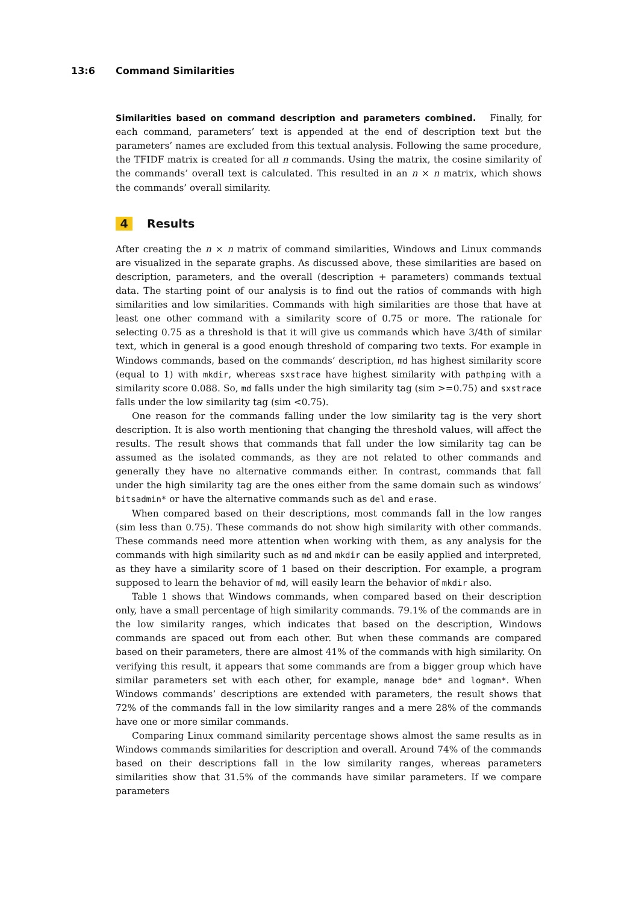13:6 Command Similarities
Similarities based on command description and parameters combined. Finally, for each command, parameters’ text is appended at the end of description text but the parameters’ names are excluded from this textual analysis. Following the same procedure, the TFIDF matrix is created for all n commands. Using the matrix, the cosine similarity of the commands’ overall text is calculated. This resulted in an n × n matrix, which shows the commands’ overall similarity.
4 Results
After creating the n × n matrix of command similarities, Windows and Linux commands are visualized in the separate graphs. As discussed above, these similarities are based on description, parameters, and the overall (description + parameters) commands textual data. The starting point of our analysis is to find out the ratios of commands with high similarities and low similarities. Commands with high similarities are those that have at least one other command with a similarity score of 0.75 or more. The rationale for selecting 0.75 as a threshold is that it will give us commands which have 3/4th of similar text, which in general is a good enough threshold of comparing two texts. For example in Windows commands, based on the commands’ description, md has highest similarity score (equal to 1) with mkdir, whereas sxstrace have highest similarity with pathping with a similarity score 0.088. So, md falls under the high similarity tag (sim >=0.75) and sxstrace falls under the low similarity tag (sim <0.75).
One reason for the commands falling under the low similarity tag is the very short description. It is also worth mentioning that changing the threshold values, will affect the results. The result shows that commands that fall under the low similarity tag can be assumed as the isolated commands, as they are not related to other commands and generally they have no alternative commands either. In contrast, commands that fall under the high similarity tag are the ones either from the same domain such as windows’ bitsadmin* or have the alternative commands such as del and erase.
When compared based on their descriptions, most commands fall in the low ranges (sim less than 0.75). These commands do not show high similarity with other commands. These commands need more attention when working with them, as any analysis for the commands with high similarity such as md and mkdir can be easily applied and interpreted, as they have a similarity score of 1 based on their description. For example, a program supposed to learn the behavior of md, will easily learn the behavior of mkdir also.
Table 1 shows that Windows commands, when compared based on their description only, have a small percentage of high similarity commands. 79.1% of the commands are in the low similarity ranges, which indicates that based on the description, Windows commands are spaced out from each other. But when these commands are compared based on their parameters, there are almost 41% of the commands with high similarity. On verifying this result, it appears that some commands are from a bigger group which have similar parameters set with each other, for example, manage bde* and logman*. When Windows commands’ descriptions are extended with parameters, the result shows that 72% of the commands fall in the low similarity ranges and a mere 28% of the commands have one or more similar commands.
Comparing Linux command similarity percentage shows almost the same results as in Windows commands similarities for description and overall. Around 74% of the commands based on their descriptions fall in the low similarity ranges, whereas parameters similarities show that 31.5% of the commands have similar parameters. If we compare parameters